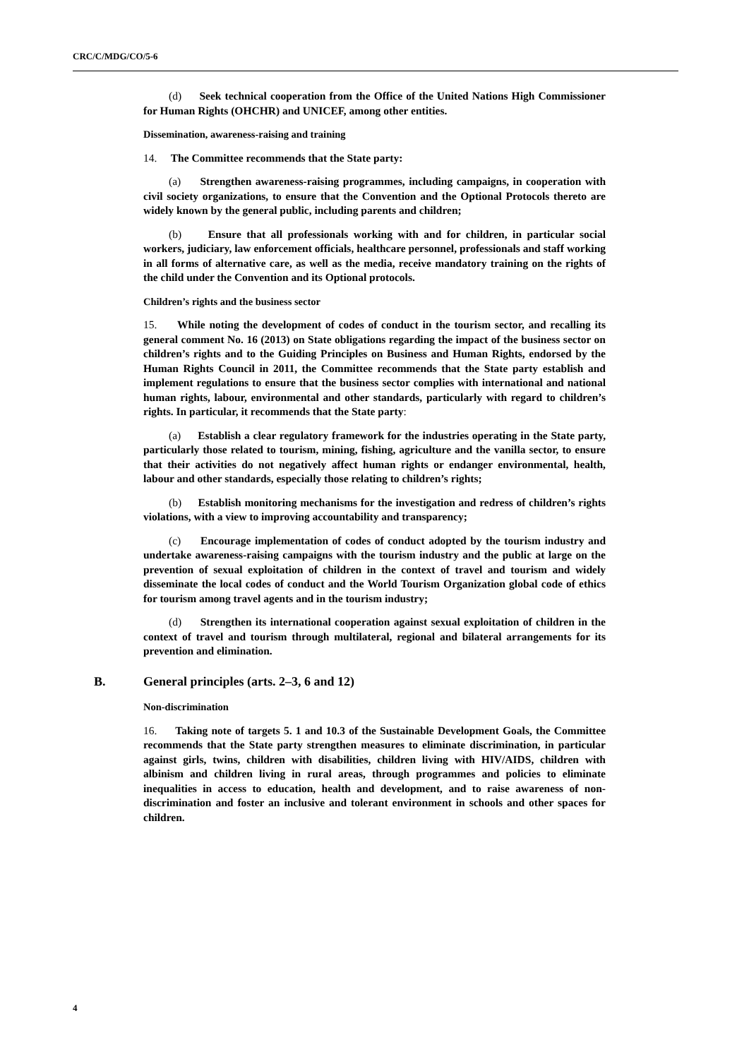CRC/C/MDG/CO/5-6
(d) Seek technical cooperation from the Office of the United Nations High Commissioner for Human Rights (OHCHR) and UNICEF, among other entities.
Dissemination, awareness-raising and training
14. The Committee recommends that the State party:
(a) Strengthen awareness-raising programmes, including campaigns, in cooperation with civil society organizations, to ensure that the Convention and the Optional Protocols thereto are widely known by the general public, including parents and children;
(b) Ensure that all professionals working with and for children, in particular social workers, judiciary, law enforcement officials, healthcare personnel, professionals and staff working in all forms of alternative care, as well as the media, receive mandatory training on the rights of the child under the Convention and its Optional protocols.
Children’s rights and the business sector
15. While noting the development of codes of conduct in the tourism sector, and recalling its general comment No. 16 (2013) on State obligations regarding the impact of the business sector on children’s rights and to the Guiding Principles on Business and Human Rights, endorsed by the Human Rights Council in 2011, the Committee recommends that the State party establish and implement regulations to ensure that the business sector complies with international and national human rights, labour, environmental and other standards, particularly with regard to children’s rights. In particular, it recommends that the State party:
(a) Establish a clear regulatory framework for the industries operating in the State party, particularly those related to tourism, mining, fishing, agriculture and the vanilla sector, to ensure that their activities do not negatively affect human rights or endanger environmental, health, labour and other standards, especially those relating to children’s rights;
(b) Establish monitoring mechanisms for the investigation and redress of children’s rights violations, with a view to improving accountability and transparency;
(c) Encourage implementation of codes of conduct adopted by the tourism industry and undertake awareness-raising campaigns with the tourism industry and the public at large on the prevention of sexual exploitation of children in the context of travel and tourism and widely disseminate the local codes of conduct and the World Tourism Organization global code of ethics for tourism among travel agents and in the tourism industry;
(d) Strengthen its international cooperation against sexual exploitation of children in the context of travel and tourism through multilateral, regional and bilateral arrangements for its prevention and elimination.
B. General principles (arts. 2–3, 6 and 12)
Non-discrimination
16. Taking note of targets 5. 1 and 10.3 of the Sustainable Development Goals, the Committee recommends that the State party strengthen measures to eliminate discrimination, in particular against girls, twins, children with disabilities, children living with HIV/AIDS, children with albinism and children living in rural areas, through programmes and policies to eliminate inequalities in access to education, health and development, and to raise awareness of non-discrimination and foster an inclusive and tolerant environment in schools and other spaces for children.
4